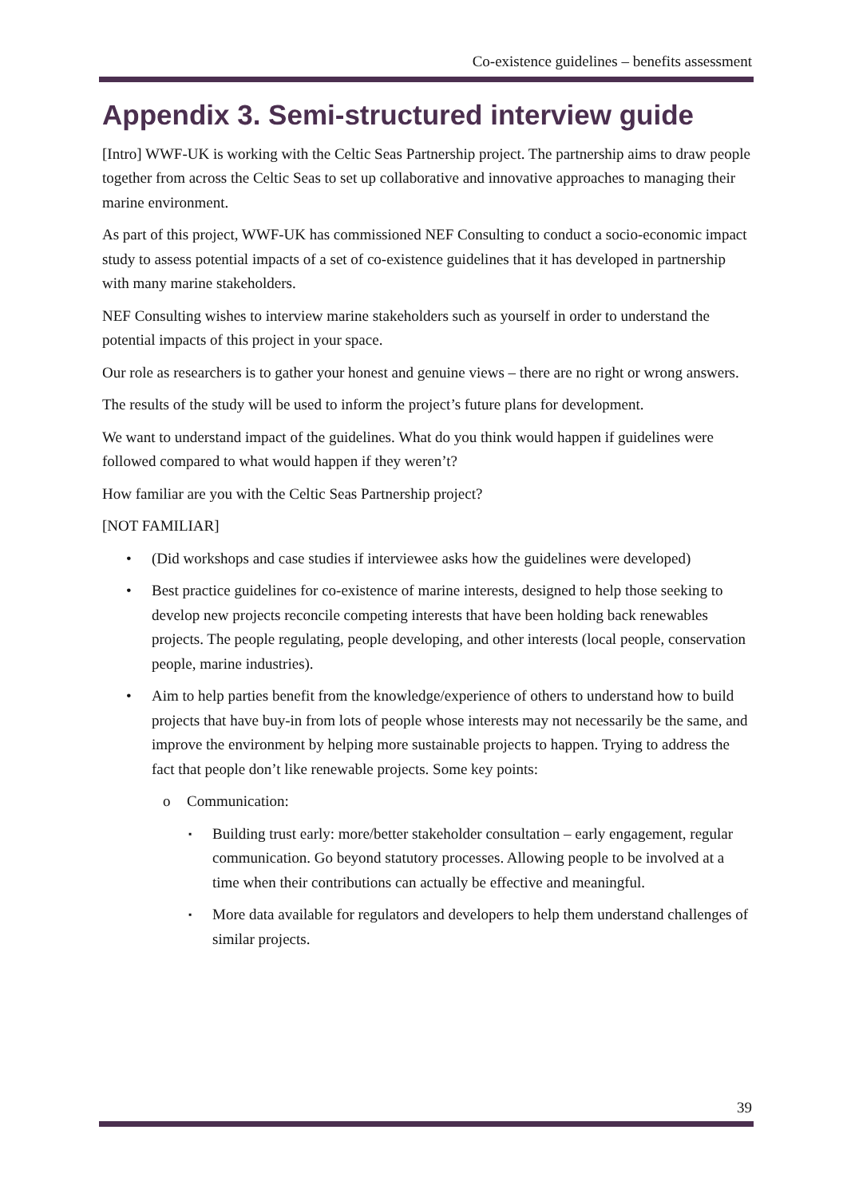Co-existence guidelines – benefits assessment
Appendix 3. Semi-structured interview guide
[Intro] WWF-UK is working with the Celtic Seas Partnership project. The partnership aims to draw people together from across the Celtic Seas to set up collaborative and innovative approaches to managing their marine environment.
As part of this project, WWF-UK has commissioned NEF Consulting to conduct a socio-economic impact study to assess potential impacts of a set of co-existence guidelines that it has developed in partnership with many marine stakeholders.
NEF Consulting wishes to interview marine stakeholders such as yourself in order to understand the potential impacts of this project in your space.
Our role as researchers is to gather your honest and genuine views – there are no right or wrong answers.
The results of the study will be used to inform the project’s future plans for development.
We want to understand impact of the guidelines. What do you think would happen if guidelines were followed compared to what would happen if they weren’t?
How familiar are you with the Celtic Seas Partnership project?
[NOT FAMILIAR]
• (Did workshops and case studies if interviewee asks how the guidelines were developed)
• Best practice guidelines for co-existence of marine interests, designed to help those seeking to develop new projects reconcile competing interests that have been holding back renewables projects. The people regulating, people developing, and other interests (local people, conservation people, marine industries).
• Aim to help parties benefit from the knowledge/experience of others to understand how to build projects that have buy-in from lots of people whose interests may not necessarily be the same, and improve the environment by helping more sustainable projects to happen. Trying to address the fact that people don’t like renewable projects. Some key points:
o Communication:
▪ Building trust early: more/better stakeholder consultation – early engagement, regular communication. Go beyond statutory processes. Allowing people to be involved at a time when their contributions can actually be effective and meaningful.
▪ More data available for regulators and developers to help them understand challenges of similar projects.
39